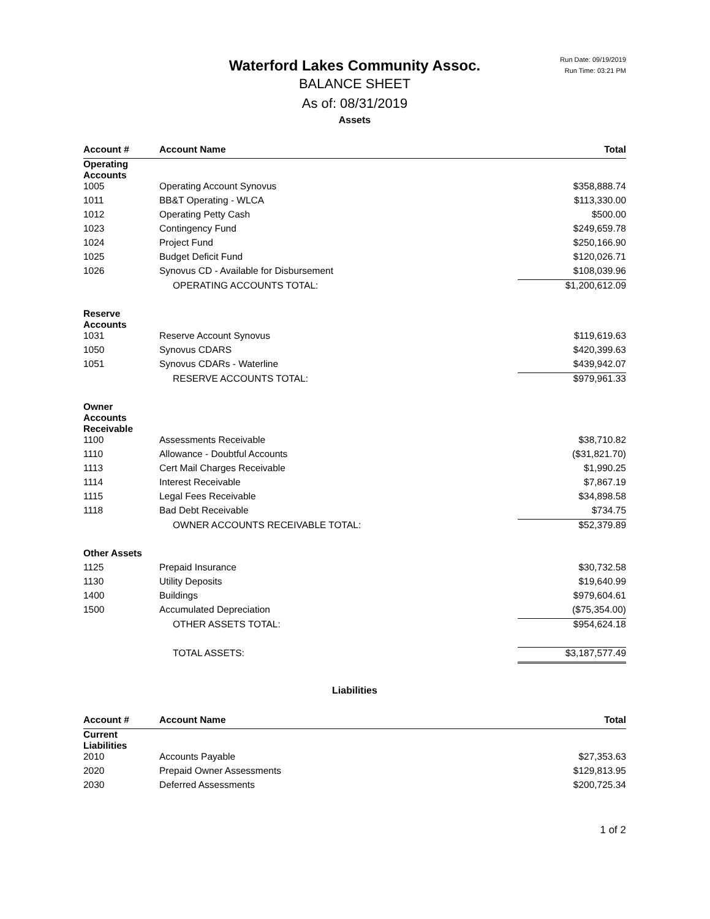Run Date: 09/19/2019
Run Time: 03:21 PM
Waterford Lakes Community Assoc.
BALANCE SHEET
As of: 08/31/2019
Assets
| Account # | Account Name | Total |
| --- | --- | --- |
| Operating Accounts | | |
| 1005 | Operating Account Synovus | $358,888.74 |
| 1011 | BB&T Operating - WLCA | $113,330.00 |
| 1012 | Operating Petty Cash | $500.00 |
| 1023 | Contingency Fund | $249,659.78 |
| 1024 | Project Fund | $250,166.90 |
| 1025 | Budget Deficit Fund | $120,026.71 |
| 1026 | Synovus CD - Available for Disbursement | $108,039.96 |
| | OPERATING ACCOUNTS TOTAL: | $1,200,612.09 |
| Reserve Accounts | | |
| 1031 | Reserve Account Synovus | $119,619.63 |
| 1050 | Synovus CDARS | $420,399.63 |
| 1051 | Synovus CDARs - Waterline | $439,942.07 |
| | RESERVE ACCOUNTS TOTAL: | $979,961.33 |
| Owner Accounts Receivable | | |
| 1100 | Assessments Receivable | $38,710.82 |
| 1110 | Allowance - Doubtful Accounts | ($31,821.70) |
| 1113 | Cert Mail Charges Receivable | $1,990.25 |
| 1114 | Interest Receivable | $7,867.19 |
| 1115 | Legal Fees Receivable | $34,898.58 |
| 1118 | Bad Debt Receivable | $734.75 |
| | OWNER ACCOUNTS RECEIVABLE TOTAL: | $52,379.89 |
| Other Assets | | |
| 1125 | Prepaid Insurance | $30,732.58 |
| 1130 | Utility Deposits | $19,640.99 |
| 1400 | Buildings | $979,604.61 |
| 1500 | Accumulated Depreciation | ($75,354.00) |
| | OTHER ASSETS TOTAL: | $954,624.18 |
| | TOTAL ASSETS: | $3,187,577.49 |
Liabilities
| Account # | Account Name | Total |
| --- | --- | --- |
| Current Liabilities | | |
| 2010 | Accounts Payable | $27,353.63 |
| 2020 | Prepaid Owner Assessments | $129,813.95 |
| 2030 | Deferred Assessments | $200,725.34 |
1 of 2